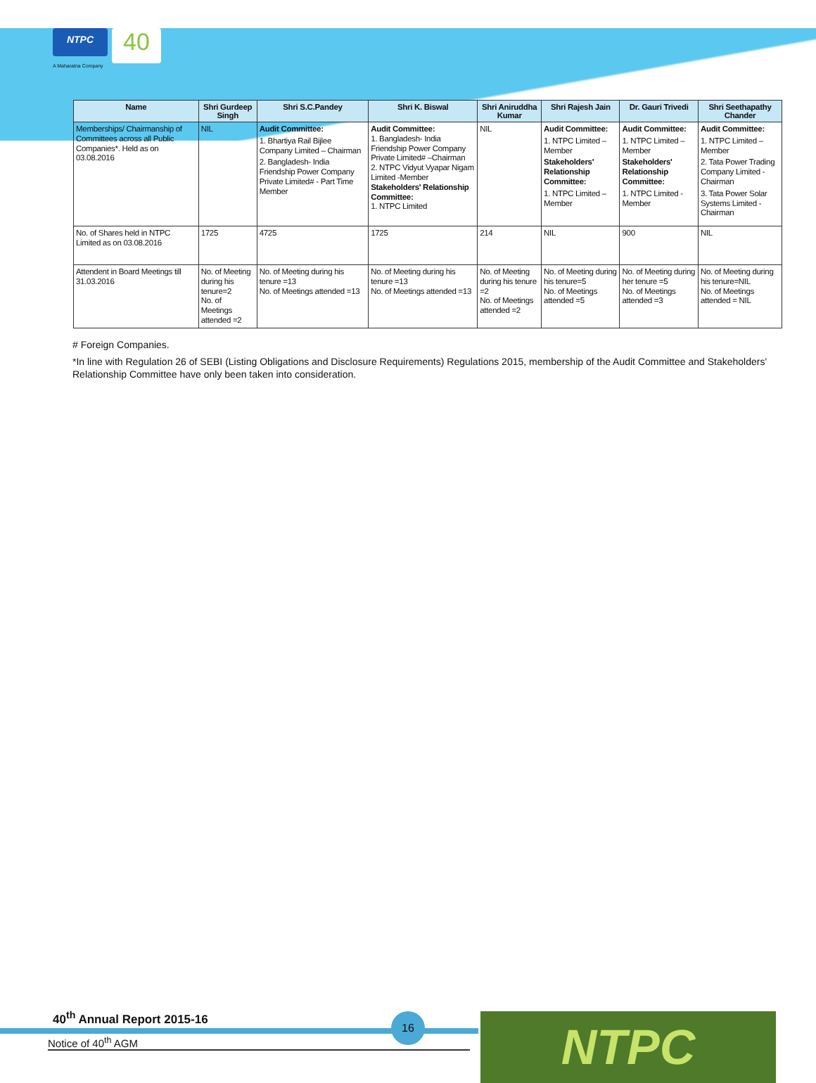NTPC
40
A Maharatna Company
| Name | Shri Gurdeep Singh | Shri S.C.Pandey | Shri K. Biswal | Shri Aniruddha Kumar | Shri Rajesh Jain | Dr. Gauri Trivedi | Shri Seethapathy Chander |
| --- | --- | --- | --- | --- | --- | --- | --- |
| Memberships/ Chairmanship of Committees across all Public Companies*. Held as on 03.08.2016 | NIL | Audit Committee: 1. Bhartiya Rail Bijlee Company Limited – Chairman 2. Bangladesh- India Friendship Power Company Private Limited# - Part Time Member | Audit Committee: 1. Bangladesh- India Friendship Power Company Private Limited# –Chairman 2. NTPC Vidyut Vyapar Nigam Limited -Member Stakeholders' Relationship Committee: 1. NTPC Limited | NIL | Audit Committee: 1. NTPC Limited –Member Stakeholders' Relationship Committee: 1. NTPC Limited –Member | Audit Committee: 1. NTPC Limited –Member Stakeholders' Relationship Committee: 1. NTPC Limited -Member | Audit Committee: 1. NTPC Limited – Member 2. Tata Power Trading Company Limited - Chairman 3. Tata Power Solar Systems Limited - Chairman |
| No. of Shares held in NTPC Limited as on 03.08.2016 | 1725 | 4725 | 1725 | 214 | NIL | 900 | NIL |
| Attendent in Board Meetings till 31.03.2016 | No. of Meeting during his tenure=2 No. of Meetings attended =2 | No. of Meeting during his tenure =13 No. of Meetings attended =13 | No. of Meeting during his tenure =13 No. of Meetings attended =13 | No. of Meeting during his tenure =2 No. of Meetings attended =2 | No. of Meeting during his tenure=5 No. of Meetings attended =5 | No. of Meeting during her tenure =5 No. of Meetings attended =3 | No. of Meeting during his tenure=NIL No. of Meetings attended = NIL |
# Foreign Companies.
*In line with Regulation 26 of SEBI (Listing Obligations and Disclosure Requirements) Regulations 2015, membership of the Audit Committee and Stakeholders' Relationship Committee have only been taken into consideration.
40<sup>th</sup> Annual Report 2015-16
Notice of 40<sup>th</sup> AGM
16 NTPC